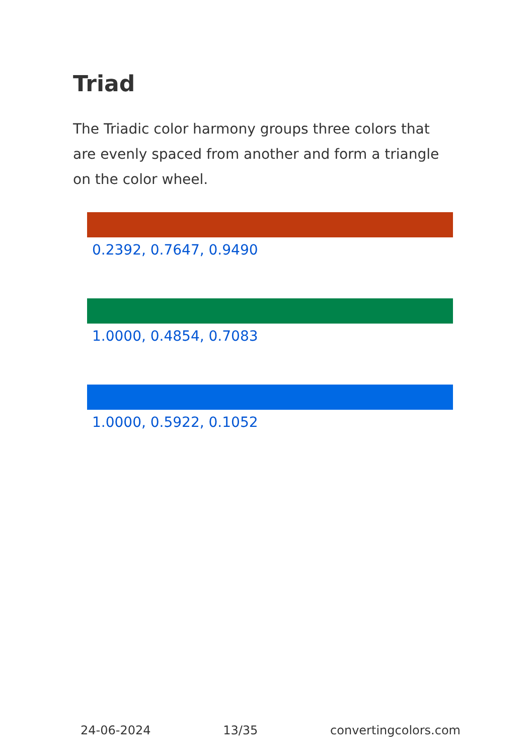Triad
The Triadic color harmony groups three colors that are evenly spaced from another and form a triangle on the color wheel.
0.2392, 0.7647, 0.9490
1.0000, 0.4854, 0.7083
1.0000, 0.5922, 0.1052
24-06-2024 13/35 convertingcolors.com